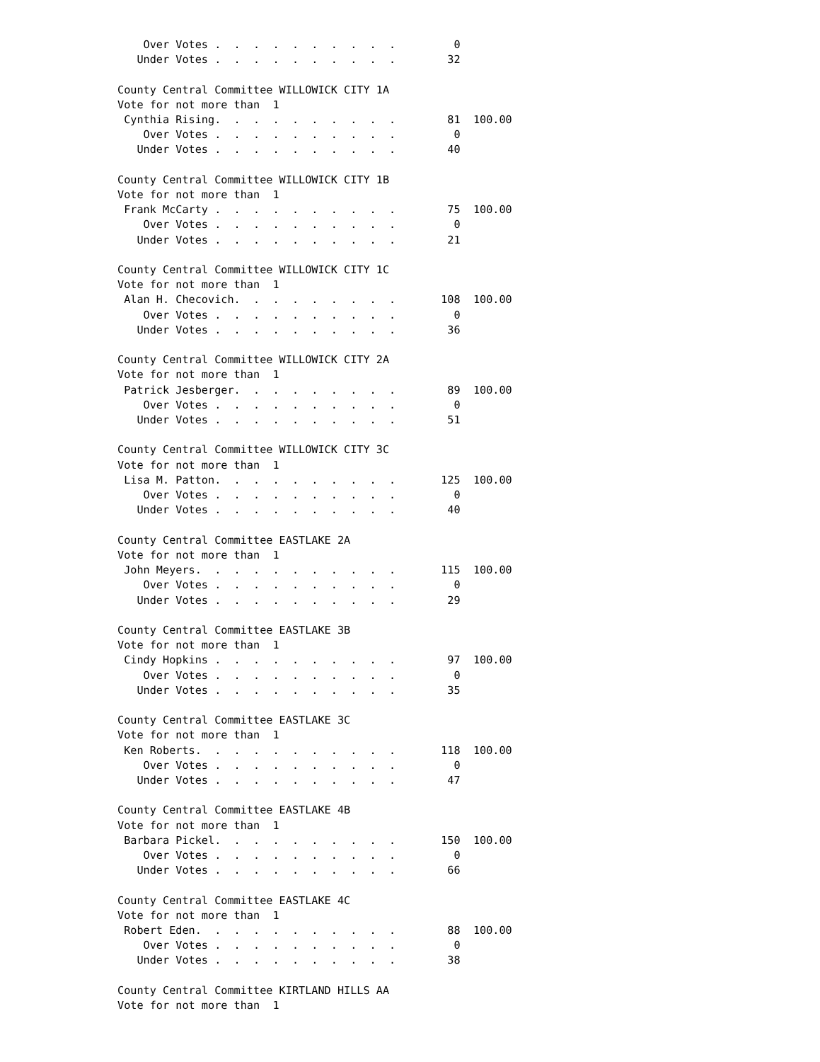Over Votes .  .  .  .  .  .  .  .  .  .         0
   Under Votes .  .  .  .  .  .  .  .  .  .        32

County Central Committee WILLOWICK CITY 1A
Vote for not more than  1
 Cynthia Rising.  .  .  .  .  .  .  .  .  .        81  100.00
    Over Votes .  .  .  .  .  .  .  .  .  .         0
   Under Votes .  .  .  .  .  .  .  .  .  .        40

County Central Committee WILLOWICK CITY 1B
Vote for not more than  1
 Frank McCarty .  .  .  .  .  .  .  .  .  .        75  100.00
    Over Votes .  .  .  .  .  .  .  .  .  .         0
   Under Votes .  .  .  .  .  .  .  .  .  .        21

County Central Committee WILLOWICK CITY 1C
Vote for not more than  1
 Alan H. Checovich.  .  .  .  .  .  .  .  .       108  100.00
    Over Votes .  .  .  .  .  .  .  .  .  .         0
   Under Votes .  .  .  .  .  .  .  .  .  .        36

County Central Committee WILLOWICK CITY 2A
Vote for not more than  1
 Patrick Jesberger.  .  .  .  .  .  .  .  .        89  100.00
    Over Votes .  .  .  .  .  .  .  .  .  .         0
   Under Votes .  .  .  .  .  .  .  .  .  .        51

County Central Committee WILLOWICK CITY 3C
Vote for not more than  1
 Lisa M. Patton.  .  .  .  .  .  .  .  .  .       125  100.00
    Over Votes .  .  .  .  .  .  .  .  .  .         0
   Under Votes .  .  .  .  .  .  .  .  .  .        40

County Central Committee EASTLAKE 2A
Vote for not more than  1
 John Meyers.  .  .  .  .  .  .  .  .  .  .       115  100.00
    Over Votes .  .  .  .  .  .  .  .  .  .         0
   Under Votes .  .  .  .  .  .  .  .  .  .        29

County Central Committee EASTLAKE 3B
Vote for not more than  1
 Cindy Hopkins .  .  .  .  .  .  .  .  .  .        97  100.00
    Over Votes .  .  .  .  .  .  .  .  .  .         0
   Under Votes .  .  .  .  .  .  .  .  .  .        35

County Central Committee EASTLAKE 3C
Vote for not more than  1
 Ken Roberts.  .  .  .  .  .  .  .  .  .  .       118  100.00
    Over Votes .  .  .  .  .  .  .  .  .  .         0
   Under Votes .  .  .  .  .  .  .  .  .  .        47

County Central Committee EASTLAKE 4B
Vote for not more than  1
 Barbara Pickel.  .  .  .  .  .  .  .  .  .       150  100.00
    Over Votes .  .  .  .  .  .  .  .  .  .         0
   Under Votes .  .  .  .  .  .  .  .  .  .        66

County Central Committee EASTLAKE 4C
Vote for not more than  1
 Robert Eden.  .  .  .  .  .  .  .  .  .  .        88  100.00
    Over Votes .  .  .  .  .  .  .  .  .  .         0
   Under Votes .  .  .  .  .  .  .  .  .  .        38

County Central Committee KIRTLAND HILLS AA
Vote for not more than  1